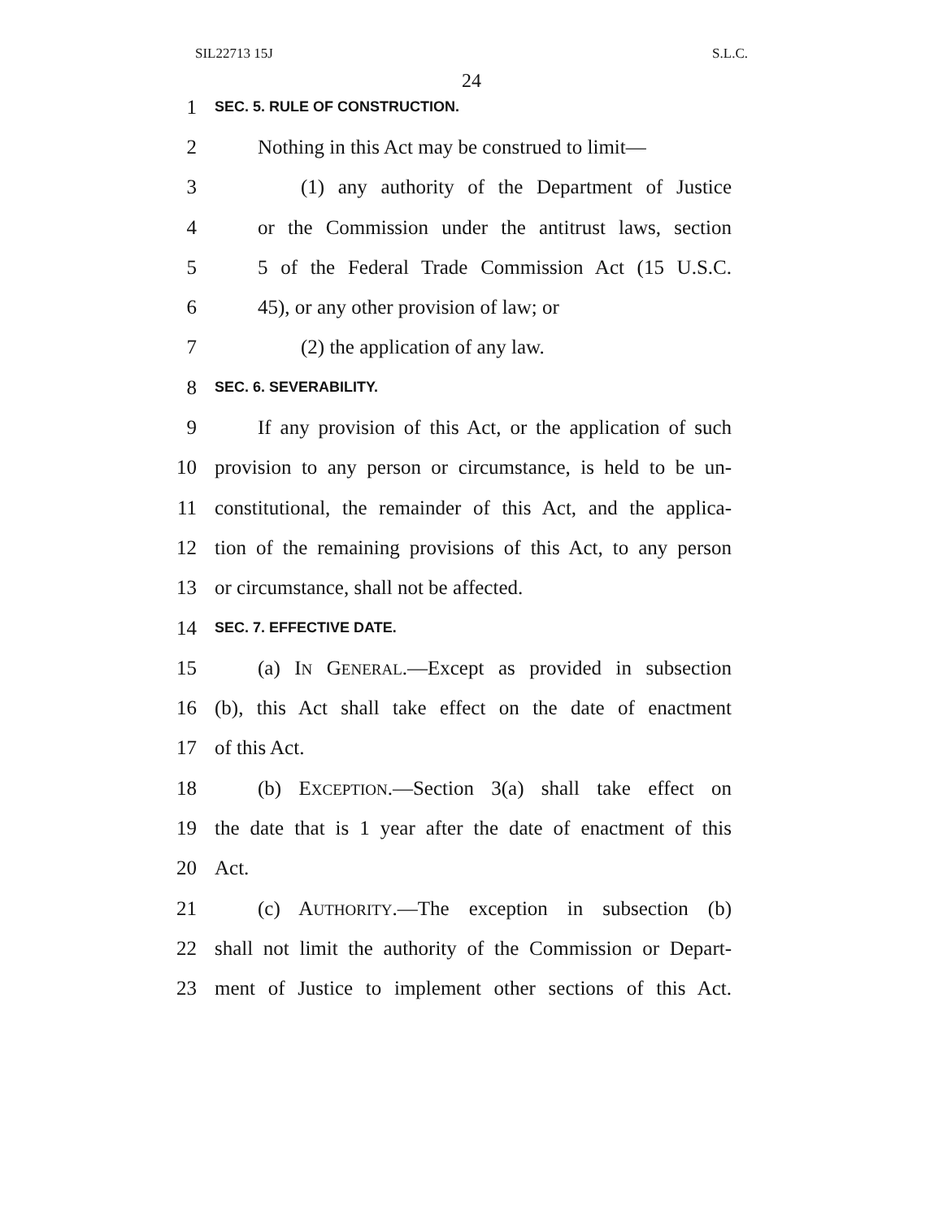SIL22713 15J S.L.C.
24
1 SEC. 5. RULE OF CONSTRUCTION.
2 Nothing in this Act may be construed to limit—
3 (1) any authority of the Department of Justice
4 or the Commission under the antitrust laws, section
5 5 of the Federal Trade Commission Act (15 U.S.C.
6 45), or any other provision of law; or
7 (2) the application of any law.
8 SEC. 6. SEVERABILITY.
9 If any provision of this Act, or the application of such
10 provision to any person or circumstance, is held to be un-
11 constitutional, the remainder of this Act, and the applica-
12 tion of the remaining provisions of this Act, to any person
13 or circumstance, shall not be affected.
14 SEC. 7. EFFECTIVE DATE.
15 (a) IN GENERAL.—Except as provided in subsection
16 (b), this Act shall take effect on the date of enactment
17 of this Act.
18 (b) EXCEPTION.—Section 3(a) shall take effect on
19 the date that is 1 year after the date of enactment of this
20 Act.
21 (c) AUTHORITY.—The exception in subsection (b)
22 shall not limit the authority of the Commission or Depart-
23 ment of Justice to implement other sections of this Act.